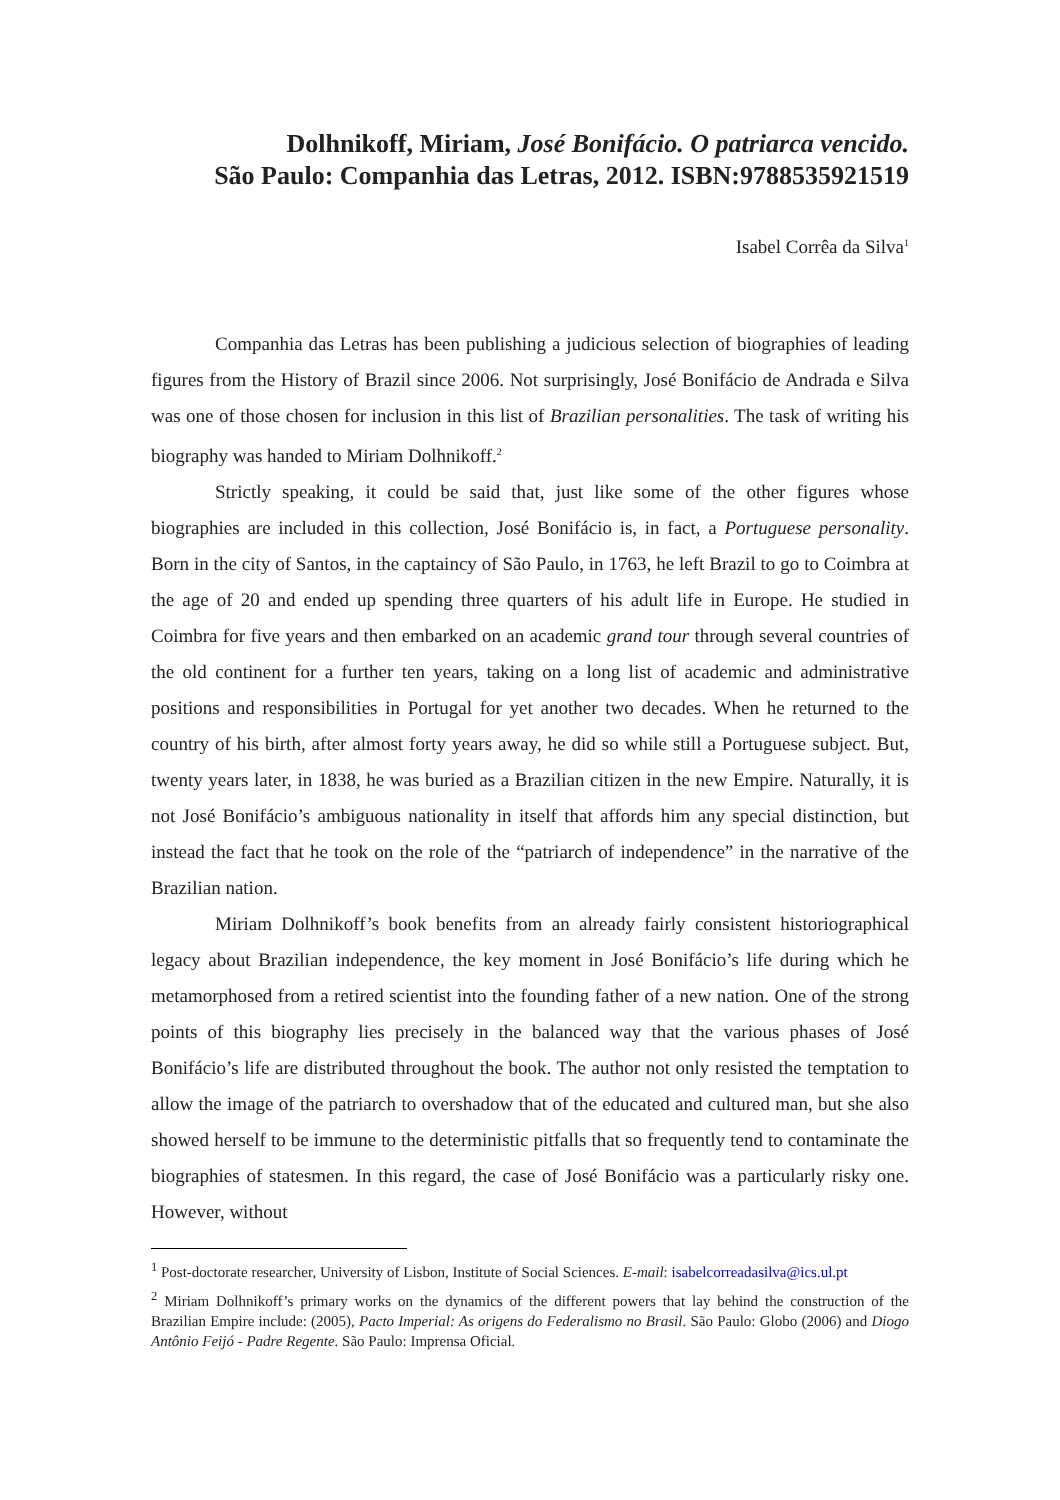Dolhnikoff, Miriam, José Bonifácio. O patriarca vencido.
São Paulo: Companhia das Letras, 2012. ISBN:9788535921519
Isabel Corrêa da Silva<sup>1</sup>
Companhia das Letras has been publishing a judicious selection of biographies of leading figures from the History of Brazil since 2006. Not surprisingly, José Bonifácio de Andrada e Silva was one of those chosen for inclusion in this list of Brazilian personalities. The task of writing his biography was handed to Miriam Dolhnikoff.<sup>2</sup>
Strictly speaking, it could be said that, just like some of the other figures whose biographies are included in this collection, José Bonifácio is, in fact, a Portuguese personality. Born in the city of Santos, in the captaincy of São Paulo, in 1763, he left Brazil to go to Coimbra at the age of 20 and ended up spending three quarters of his adult life in Europe. He studied in Coimbra for five years and then embarked on an academic grand tour through several countries of the old continent for a further ten years, taking on a long list of academic and administrative positions and responsibilities in Portugal for yet another two decades. When he returned to the country of his birth, after almost forty years away, he did so while still a Portuguese subject. But, twenty years later, in 1838, he was buried as a Brazilian citizen in the new Empire. Naturally, it is not José Bonifácio’s ambiguous nationality in itself that affords him any special distinction, but instead the fact that he took on the role of the “patriarch of independence” in the narrative of the Brazilian nation.
Miriam Dolhnikoff’s book benefits from an already fairly consistent historiographical legacy about Brazilian independence, the key moment in José Bonifácio’s life during which he metamorphosed from a retired scientist into the founding father of a new nation. One of the strong points of this biography lies precisely in the balanced way that the various phases of José Bonifácio’s life are distributed throughout the book. The author not only resisted the temptation to allow the image of the patriarch to overshadow that of the educated and cultured man, but she also showed herself to be immune to the deterministic pitfalls that so frequently tend to contaminate the biographies of statesmen. In this regard, the case of José Bonifácio was a particularly risky one. However, without
<sup>1</sup> Post-doctorate researcher, University of Lisbon, Institute of Social Sciences. E-mail: isabelcorreadasilva@ics.ul.pt
<sup>2</sup> Miriam Dolhnikoff’s primary works on the dynamics of the different powers that lay behind the construction of the Brazilian Empire include: (2005), Pacto Imperial: As origens do Federalismo no Brasil. São Paulo: Globo (2006) and Diogo Antônio Feijó - Padre Regente. São Paulo: Imprensa Oficial.